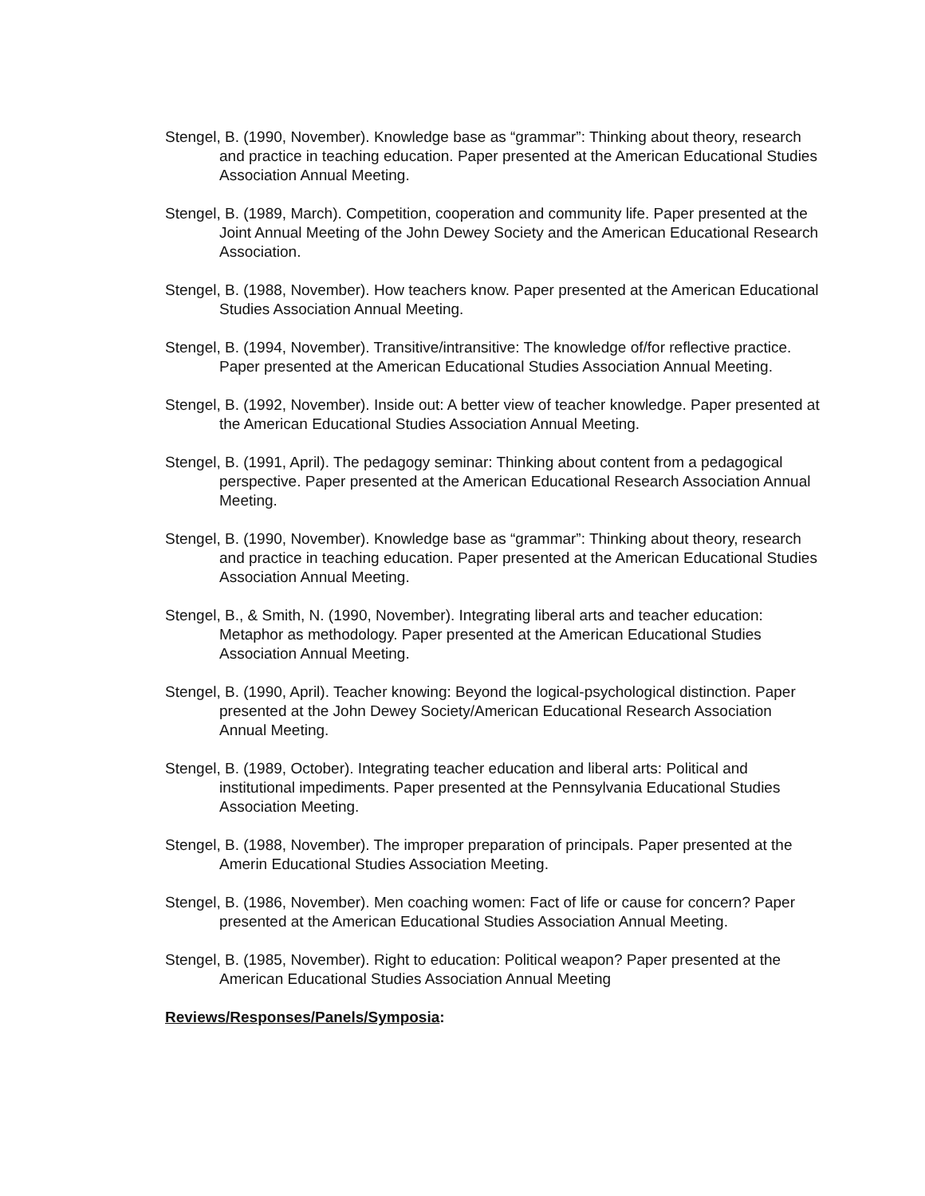Stengel, B. (1990, November). Knowledge base as “grammar”: Thinking about theory, research and practice in teaching education. Paper presented at the American Educational Studies Association Annual Meeting.
Stengel, B. (1989, March). Competition, cooperation and community life. Paper presented at the Joint Annual Meeting of the John Dewey Society and the American Educational Research Association.
Stengel, B. (1988, November). How teachers know. Paper presented at the American Educational Studies Association Annual Meeting.
Stengel, B. (1994, November). Transitive/intransitive: The knowledge of/for reflective practice. Paper presented at the American Educational Studies Association Annual Meeting.
Stengel, B. (1992, November). Inside out: A better view of teacher knowledge. Paper presented at the American Educational Studies Association Annual Meeting.
Stengel, B. (1991, April). The pedagogy seminar: Thinking about content from a pedagogical perspective. Paper presented at the American Educational Research Association Annual Meeting.
Stengel, B. (1990, November). Knowledge base as “grammar”: Thinking about theory, research and practice in teaching education. Paper presented at the American Educational Studies Association Annual Meeting.
Stengel, B., & Smith, N. (1990, November). Integrating liberal arts and teacher education: Metaphor as methodology. Paper presented at the American Educational Studies Association Annual Meeting.
Stengel, B. (1990, April). Teacher knowing: Beyond the logical-psychological distinction. Paper presented at the John Dewey Society/American Educational Research Association Annual Meeting.
Stengel, B. (1989, October). Integrating teacher education and liberal arts: Political and institutional impediments. Paper presented at the Pennsylvania Educational Studies Association Meeting.
Stengel, B. (1988, November). The improper preparation of principals. Paper presented at the Amerin Educational Studies Association Meeting.
Stengel, B. (1986, November). Men coaching women: Fact of life or cause for concern? Paper presented at the American Educational Studies Association Annual Meeting.
Stengel, B. (1985, November). Right to education: Political weapon? Paper presented at the American Educational Studies Association Annual Meeting
Reviews/Responses/Panels/Symposia: